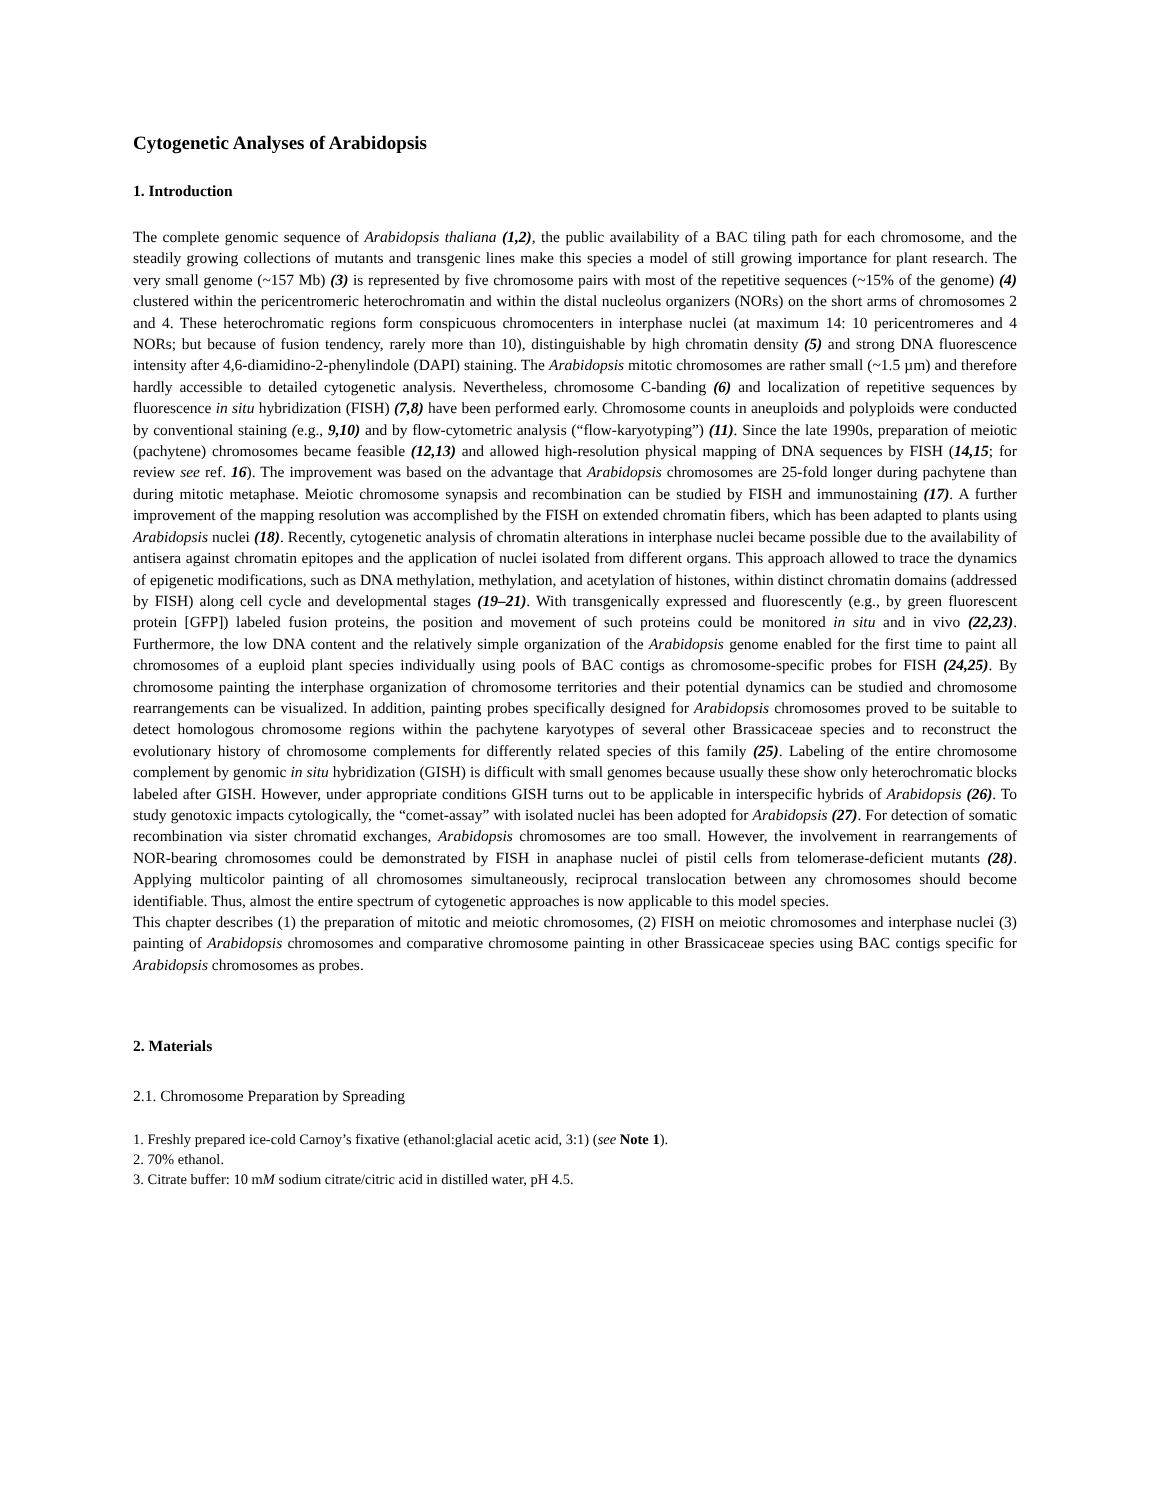Cytogenetic Analyses of Arabidopsis
1. Introduction
The complete genomic sequence of Arabidopsis thaliana (1,2), the public availability of a BAC tiling path for each chromosome, and the steadily growing collections of mutants and transgenic lines make this species a model of still growing importance for plant research. The very small genome (~157 Mb) (3) is represented by five chromosome pairs with most of the repetitive sequences (~15% of the genome) (4) clustered within the pericentromeric heterochromatin and within the distal nucleolus organizers (NORs) on the short arms of chromosomes 2 and 4. These heterochromatic regions form conspicuous chromocenters in interphase nuclei (at maximum 14: 10 pericentromeres and 4 NORs; but because of fusion tendency, rarely more than 10), distinguishable by high chromatin density (5) and strong DNA fluorescence intensity after 4,6-diamidino-2-phenylindole (DAPI) staining. The Arabidopsis mitotic chromosomes are rather small (~1.5 µm) and therefore hardly accessible to detailed cytogenetic analysis. Nevertheless, chromosome C-banding (6) and localization of repetitive sequences by fluorescence in situ hybridization (FISH) (7,8) have been performed early. Chromosome counts in aneuploids and polyploids were conducted by conventional staining (e.g., 9,10) and by flow-cytometric analysis (“flow-karyotyping”) (11). Since the late 1990s, preparation of meiotic (pachytene) chromosomes became feasible (12,13) and allowed high-resolution physical mapping of DNA sequences by FISH (14,15; for review see ref. 16). The improvement was based on the advantage that Arabidopsis chromosomes are 25-fold longer during pachytene than during mitotic metaphase. Meiotic chromosome synapsis and recombination can be studied by FISH and immunostaining (17). A further improvement of the mapping resolution was accomplished by the FISH on extended chromatin fibers, which has been adapted to plants using Arabidopsis nuclei (18). Recently, cytogenetic analysis of chromatin alterations in interphase nuclei became possible due to the availability of antisera against chromatin epitopes and the application of nuclei isolated from different organs. This approach allowed to trace the dynamics of epigenetic modifications, such as DNA methylation, methylation, and acetylation of histones, within distinct chromatin domains (addressed by FISH) along cell cycle and developmental stages (19–21). With transgenically expressed and fluorescently (e.g., by green fluorescent protein [GFP]) labeled fusion proteins, the position and movement of such proteins could be monitored in situ and in vivo (22,23). Furthermore, the low DNA content and the relatively simple organization of the Arabidopsis genome enabled for the first time to paint all chromosomes of a euploid plant species individually using pools of BAC contigs as chromosome-specific probes for FISH (24,25). By chromosome painting the interphase organization of chromosome territories and their potential dynamics can be studied and chromosome rearrangements can be visualized. In addition, painting probes specifically designed for Arabidopsis chromosomes proved to be suitable to detect homologous chromosome regions within the pachytene karyotypes of several other Brassicaceae species and to reconstruct the evolutionary history of chromosome complements for differently related species of this family (25). Labeling of the entire chromosome complement by genomic in situ hybridization (GISH) is difficult with small genomes because usually these show only heterochromatic blocks labeled after GISH. However, under appropriate conditions GISH turns out to be applicable in interspecific hybrids of Arabidopsis (26). To study genotoxic impacts cytologically, the “comet-assay” with isolated nuclei has been adopted for Arabidopsis (27). For detection of somatic recombination via sister chromatid exchanges, Arabidopsis chromosomes are too small. However, the involvement in rearrangements of NOR-bearing chromosomes could be demonstrated by FISH in anaphase nuclei of pistil cells from telomerase-deficient mutants (28). Applying multicolor painting of all chromosomes simultaneously, reciprocal translocation between any chromosomes should become identifiable. Thus, almost the entire spectrum of cytogenetic approaches is now applicable to this model species.
This chapter describes (1) the preparation of mitotic and meiotic chromosomes, (2) FISH on meiotic chromosomes and interphase nuclei (3) painting of Arabidopsis chromosomes and comparative chromosome painting in other Brassicaceae species using BAC contigs specific for Arabidopsis chromosomes as probes.
2. Materials
2.1. Chromosome Preparation by Spreading
1. Freshly prepared ice-cold Carnoy’s fixative (ethanol:glacial acetic acid, 3:1) (see Note 1).
2. 70% ethanol.
3. Citrate buffer: 10 mM sodium citrate/citric acid in distilled water, pH 4.5.